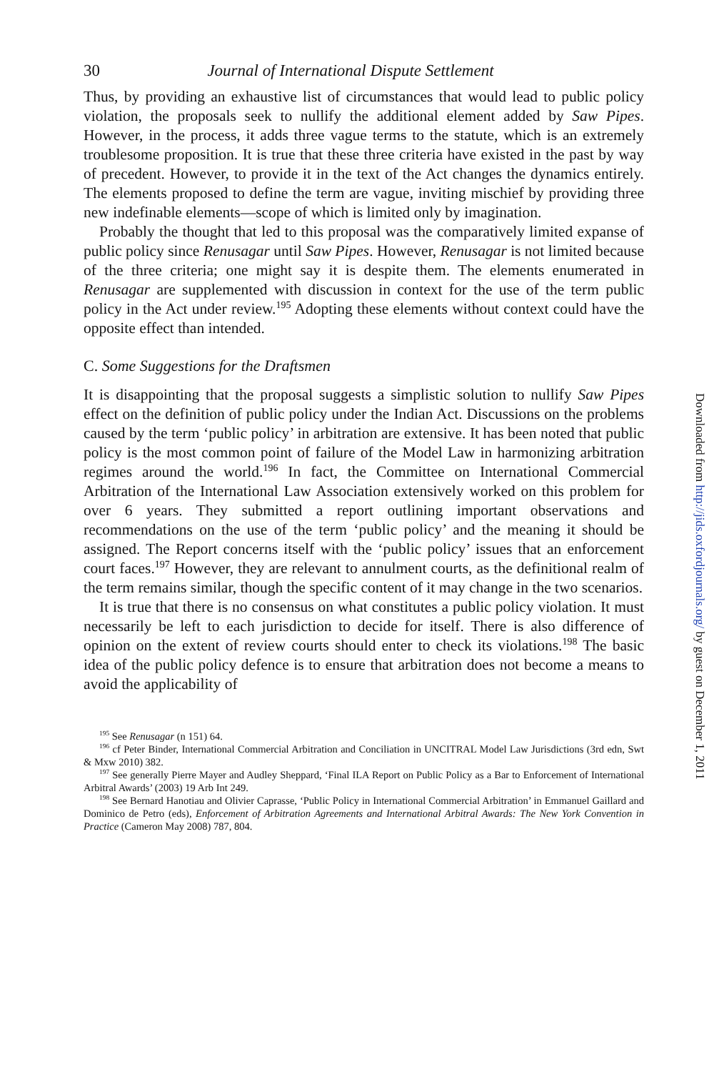30 Journal of International Dispute Settlement
Thus, by providing an exhaustive list of circumstances that would lead to public policy violation, the proposals seek to nullify the additional element added by Saw Pipes. However, in the process, it adds three vague terms to the statute, which is an extremely troublesome proposition. It is true that these three criteria have existed in the past by way of precedent. However, to provide it in the text of the Act changes the dynamics entirely. The elements proposed to define the term are vague, inviting mischief by providing three new indefinable elements—scope of which is limited only by imagination.
Probably the thought that led to this proposal was the comparatively limited expanse of public policy since Renusagar until Saw Pipes. However, Renusagar is not limited because of the three criteria; one might say it is despite them. The elements enumerated in Renusagar are supplemented with discussion in context for the use of the term public policy in the Act under review.<sup>195</sup> Adopting these elements without context could have the opposite effect than intended.
C. Some Suggestions for the Draftsmen
It is disappointing that the proposal suggests a simplistic solution to nullify Saw Pipes effect on the definition of public policy under the Indian Act. Discussions on the problems caused by the term ‘public policy’ in arbitration are extensive. It has been noted that public policy is the most common point of failure of the Model Law in harmonizing arbitration regimes around the world.<sup>196</sup> In fact, the Committee on International Commercial Arbitration of the International Law Association extensively worked on this problem for over 6 years. They submitted a report outlining important observations and recommendations on the use of the term ‘public policy’ and the meaning it should be assigned. The Report concerns itself with the ‘public policy’ issues that an enforcement court faces.<sup>197</sup> However, they are relevant to annulment courts, as the definitional realm of the term remains similar, though the specific content of it may change in the two scenarios.
It is true that there is no consensus on what constitutes a public policy violation. It must necessarily be left to each jurisdiction to decide for itself. There is also difference of opinion on the extent of review courts should enter to check its violations.<sup>198</sup> The basic idea of the public policy defence is to ensure that arbitration does not become a means to avoid the applicability of
<sup>195</sup> See Renusagar (n 151) 64.
<sup>196</sup> cf Peter Binder, International Commercial Arbitration and Conciliation in UNCITRAL Model Law Jurisdictions (3rd edn, Swt & Mxw 2010) 382.
<sup>197</sup> See generally Pierre Mayer and Audley Sheppard, ‘Final ILA Report on Public Policy as a Bar to Enforcement of International Arbitral Awards’ (2003) 19 Arb Int 249.
<sup>198</sup> See Bernard Hanotiau and Olivier Caprasse, ‘Public Policy in International Commercial Arbitration’ in Emmanuel Gaillard and Dominico de Petro (eds), Enforcement of Arbitration Agreements and International Arbitral Awards: The New York Convention in Practice (Cameron May 2008) 787, 804.
Downloaded from http://jids.oxfordjournals.org/ by guest on December 1, 2011